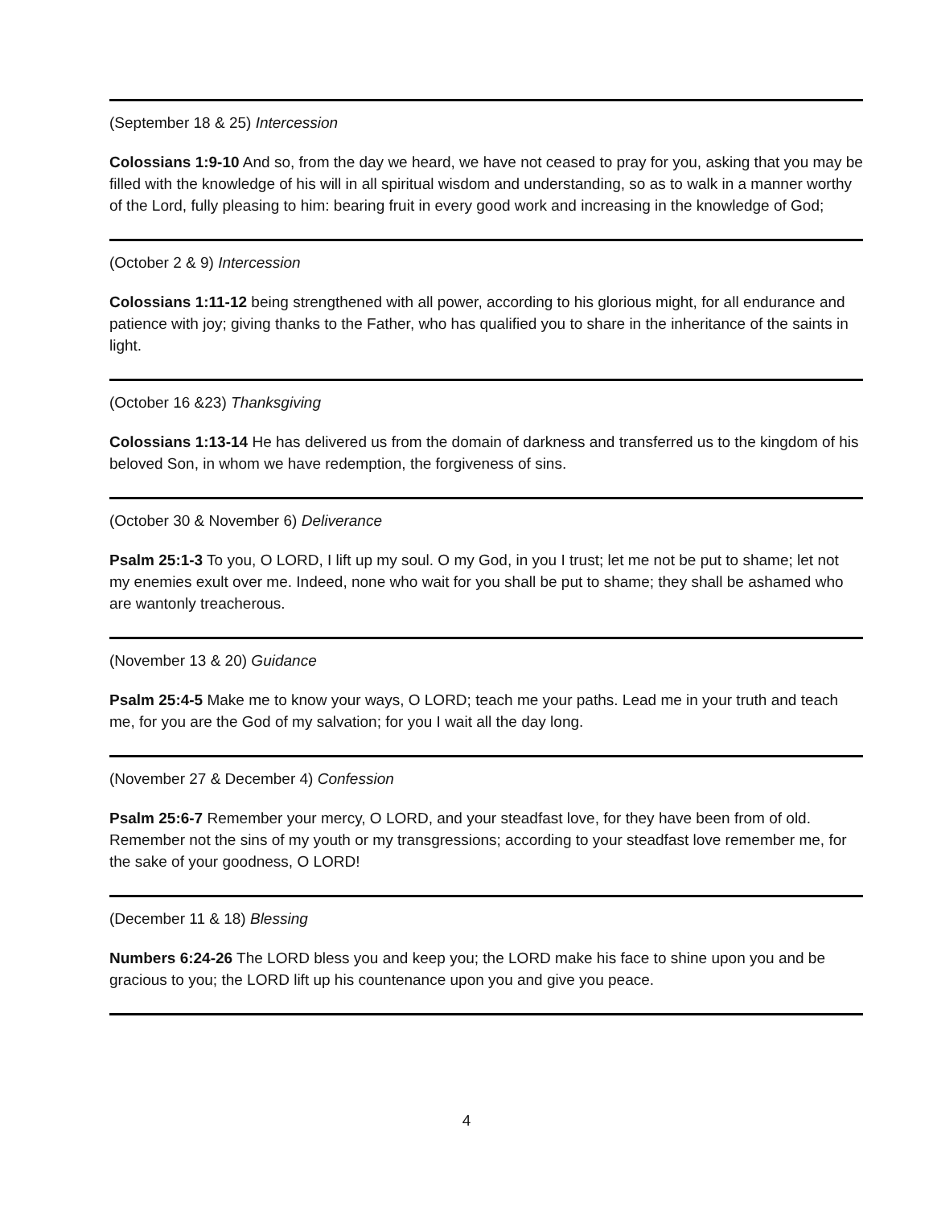(September 18 & 25) Intercession
Colossians 1:9-10 And so, from the day we heard, we have not ceased to pray for you, asking that you may be filled with the knowledge of his will in all spiritual wisdom and understanding, so as to walk in a manner worthy of the Lord, fully pleasing to him: bearing fruit in every good work and increasing in the knowledge of God;
(October 2 & 9) Intercession
Colossians 1:11-12 being strengthened with all power, according to his glorious might, for all endurance and patience with joy; giving thanks to the Father, who has qualified you to share in the inheritance of the saints in light.
(October 16 &23) Thanksgiving
Colossians 1:13-14 He has delivered us from the domain of darkness and transferred us to the kingdom of his beloved Son, in whom we have redemption, the forgiveness of sins.
(October 30 & November 6) Deliverance
Psalm 25:1-3 To you, O LORD, I lift up my soul. O my God, in you I trust; let me not be put to shame; let not my enemies exult over me. Indeed, none who wait for you shall be put to shame; they shall be ashamed who are wantonly treacherous.
(November 13 & 20) Guidance
Psalm 25:4-5 Make me to know your ways, O LORD; teach me your paths. Lead me in your truth and teach me, for you are the God of my salvation; for you I wait all the day long.
(November 27 & December 4) Confession
Psalm 25:6-7 Remember your mercy, O LORD, and your steadfast love, for they have been from of old. Remember not the sins of my youth or my transgressions; according to your steadfast love remember me, for the sake of your goodness, O LORD!
(December 11 & 18) Blessing
Numbers 6:24-26 The LORD bless you and keep you; the LORD make his face to shine upon you and be gracious to you; the LORD lift up his countenance upon you and give you peace.
4